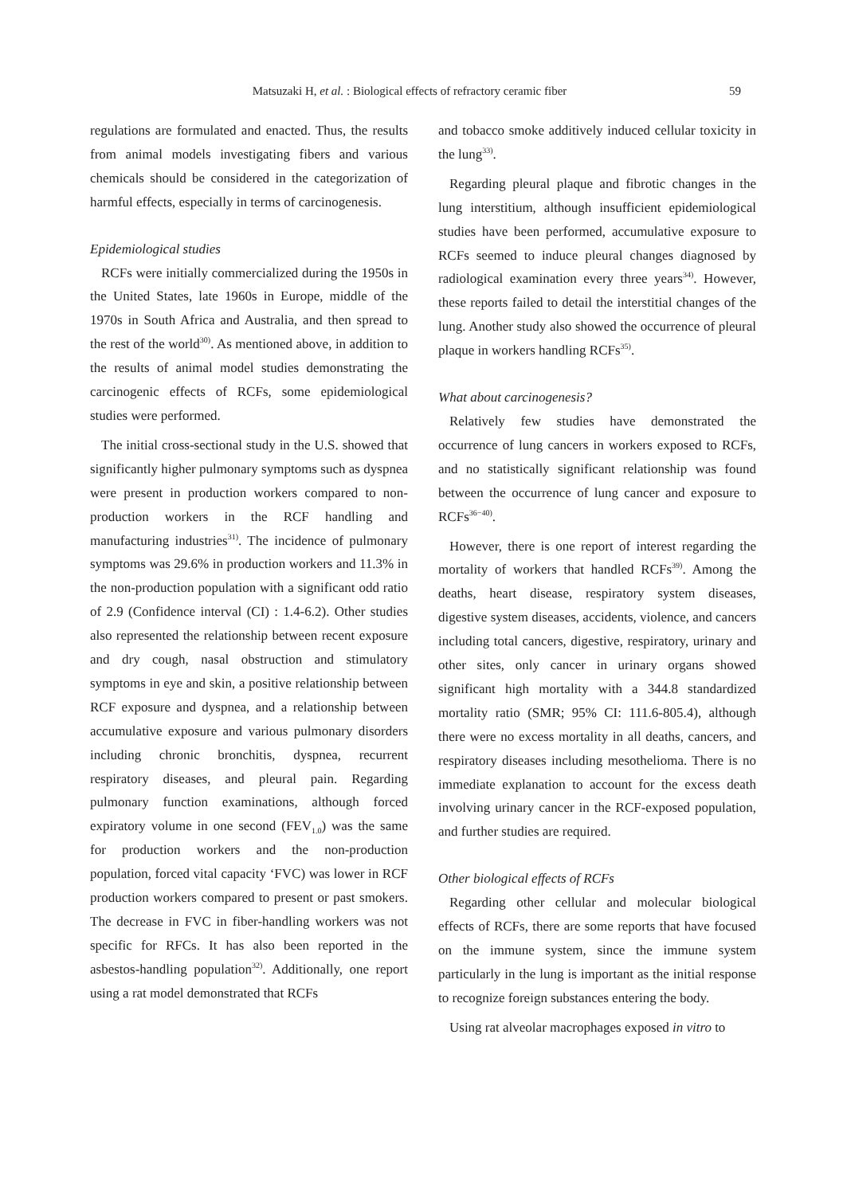Matsuzaki H, et al. : Biological effects of refractory ceramic fiber 59
regulations are formulated and enacted. Thus, the results from animal models investigating fibers and various chemicals should be considered in the categorization of harmful effects, especially in terms of carcinogenesis.
Epidemiological studies
RCFs were initially commercialized during the 1950s in the United States, late 1960s in Europe, middle of the 1970s in South Africa and Australia, and then spread to the rest of the world<sup>30)</sup>. As mentioned above, in addition to the results of animal model studies demonstrating the carcinogenic effects of RCFs, some epidemiological studies were performed.
The initial cross-sectional study in the U.S. showed that significantly higher pulmonary symptoms such as dyspnea were present in production workers compared to non-production workers in the RCF handling and manufacturing industries<sup>31)</sup>. The incidence of pulmonary symptoms was 29.6% in production workers and 11.3% in the non-production population with a significant odd ratio of 2.9 (Confidence interval (CI) : 1.4-6.2). Other studies also represented the relationship between recent exposure and dry cough, nasal obstruction and stimulatory symptoms in eye and skin, a positive relationship between RCF exposure and dyspnea, and a relationship between accumulative exposure and various pulmonary disorders including chronic bronchitis, dyspnea, recurrent respiratory diseases, and pleural pain. Regarding pulmonary function examinations, although forced expiratory volume in one second (FEV<sub>1.0</sub>) was the same for production workers and the non-production population, forced vital capacity ʻFVC) was lower in RCF production workers compared to present or past smokers. The decrease in FVC in fiber-handling workers was not specific for RFCs. It has also been reported in the asbestos-handling population<sup>32)</sup>. Additionally, one report using a rat model demonstrated that RCFs
and tobacco smoke additively induced cellular toxicity in the lung<sup>33)</sup>.
Regarding pleural plaque and fibrotic changes in the lung interstitium, although insufficient epidemiological studies have been performed, accumulative exposure to RCFs seemed to induce pleural changes diagnosed by radiological examination every three years<sup>34)</sup>. However, these reports failed to detail the interstitial changes of the lung. Another study also showed the occurrence of pleural plaque in workers handling RCFs<sup>35)</sup>.
What about carcinogenesis?
Relatively few studies have demonstrated the occurrence of lung cancers in workers exposed to RCFs, and no statistically significant relationship was found between the occurrence of lung cancer and exposure to RCFs<sup>36−40)</sup>.
However, there is one report of interest regarding the mortality of workers that handled RCFs<sup>39)</sup>. Among the deaths, heart disease, respiratory system diseases, digestive system diseases, accidents, violence, and cancers including total cancers, digestive, respiratory, urinary and other sites, only cancer in urinary organs showed significant high mortality with a 344.8 standardized mortality ratio (SMR; 95% CI: 111.6-805.4), although there were no excess mortality in all deaths, cancers, and respiratory diseases including mesothelioma. There is no immediate explanation to account for the excess death involving urinary cancer in the RCF-exposed population, and further studies are required.
Other biological effects of RCFs
Regarding other cellular and molecular biological effects of RCFs, there are some reports that have focused on the immune system, since the immune system particularly in the lung is important as the initial response to recognize foreign substances entering the body.
Using rat alveolar macrophages exposed in vitro to